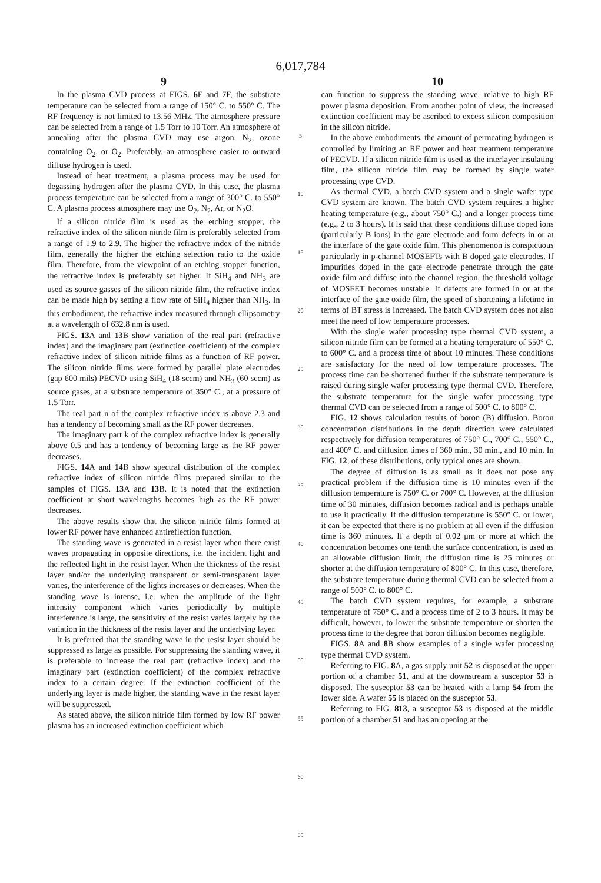6,017,784
9
In the plasma CVD process at FIGS. 6 F and 7 F, the substrate temperature can be selected from a range of 150° C. to 550° C. The RF frequency is not limited to 13.56 MHz. The atmosphere pressure can be selected from a range of 1.5 Torr to 10 Torr. An atmosphere of annealing after the plasma CVD may use argon, N<sub>2</sub>, ozone containing O<sub>2</sub>, or O<sub>2</sub>. Preferably, an atmosphere easier to outward diffuse hydrogen is used.
Instead of heat treatment, a plasma process may be used for degassing hydrogen after the plasma CVD. In this case, the plasma process temperature can be selected from a range of 300° C. to 550° C. A plasma process atmosphere may use O<sub>2</sub>, N<sub>2</sub>, Ar, or N<sub>2</sub>O.
If a silicon nitride film is used as the etching stopper, the refractive index of the silicon nitride film is preferably selected from a range of 1.9 to 2.9. The higher the refractive index of the nitride film, generally the higher the etching selection ratio to the oxide film. Therefore, from the viewpoint of an etching stopper function, the refractive index is preferably set higher. If SiH<sub>4</sub> and NH<sub>3</sub> are used as source gasses of the silicon nitride film, the refractive index can be made high by setting a flow rate of SiH<sub>4</sub> higher than NH<sub>3</sub>. In this embodiment, the refractive index measured through ellipsometry at a wavelength of 632.8 nm is used.
FIGS. 13 A and 13 B show variation of the real part (refractive index) and the imaginary part (extinction coefficient) of the complex refractive index of silicon nitride films as a function of RF power. The silicon nitride films were formed by parallel plate electrodes (gap 600 mils) PECVD using SiH<sub>4</sub> (18 sccm) and NH<sub>3</sub> (60 sccm) as source gases, at a substrate temperature of 350° C., at a pressure of 1.5 Torr.
The real part n of the complex refractive index is above 2.3 and has a tendency of becoming small as the RF power decreases.
The imaginary part k of the complex refractive index is generally above 0.5 and has a tendency of becoming large as the RF power decreases.
FIGS. 14 A and 14 B show spectral distribution of the complex refractive index of silicon nitride films prepared similar to the samples of FIGS. 13 A and 13 B. It is noted that the extinction coefficient at short wavelengths becomes high as the RF power decreases.
The above results show that the silicon nitride films formed at lower RF power have enhanced antireflection function.
The standing wave is generated in a resist layer when there exist waves propagating in opposite directions, i.e. the incident light and the reflected light in the resist layer. When the thickness of the resist layer and/or the underlying transparent or semi-transparent layer varies, the interference of the lights increases or decreases. When the standing wave is intense, i.e. when the amplitude of the light intensity component which varies periodically by multiple interference is large, the sensitivity of the resist varies largely by the variation in the thickness of the resist layer and the underlying layer.
It is preferred that the standing wave in the resist layer should be suppressed as large as possible. For suppressing the standing wave, it is preferable to increase the real part (refractive index) and the imaginary part (extinction coefficient) of the complex refractive index to a certain degree. If the extinction coefficient of the underlying layer is made higher, the standing wave in the resist layer will be suppressed.
As stated above, the silicon nitride film formed by low RF power plasma has an increased extinction coefficient which
5
10
15
20
25
30
35
40
45
50
55
60
65
10
can function to suppress the standing wave, relative to high RF power plasma deposition. From another point of view, the increased extinction coefficient may be ascribed to excess silicon composition in the silicon nitride.
In the above embodiments, the amount of permeating hydrogen is controlled by limiting an RF power and heat treatment temperature of PECVD. If a silicon nitride film is used as the interlayer insulating film, the silicon nitride film may be formed by single wafer processing type CVD.
As thermal CVD, a batch CVD system and a single wafer type CVD system are known. The batch CVD system requires a higher heating temperature (e.g., about 750° C.) and a longer process time (e.g., 2 to 3 hours). It is said that these conditions diffuse doped ions (particularly B ions) in the gate electrode and form defects in or at the interface of the gate oxide film. This phenomenon is conspicuous particularly in p-channel MOSEFTs with B doped gate electrodes. If impurities doped in the gate electrode penetrate through the gate oxide film and diffuse into the channel region, the threshold voltage of MOSFET becomes unstable. If defects are formed in or at the interface of the gate oxide film, the speed of shortening a lifetime in terms of BT stress is increased. The batch CVD system does not also meet the need of low temperature processes.
With the single wafer processing type thermal CVD system, a silicon nitride film can be formed at a heating temperature of 550° C. to 600° C. and a process time of about 10 minutes. These conditions are satisfactory for the need of low temperature processes. The process time can be shortened further if the substrate temperature is raised during single wafer processing type thermal CVD. Therefore, the substrate temperature for the single wafer processing type thermal CVD can be selected from a range of 500° C. to 800° C.
FIG. 12 shows calculation results of boron (B) diffusion. Boron concentration distributions in the depth direction were calculated respectively for diffusion temperatures of 750° C., 700° C., 550° C., and 400° C. and diffusion times of 360 min., 30 min., and 10 min. In FIG. 12, of these distributions, only typical ones are shown.
The degree of diffusion is as small as it does not pose any practical problem if the diffusion time is 10 minutes even if the diffusion temperature is 750° C. or 700° C. However, at the diffusion time of 30 minutes, diffusion becomes radical and is perhaps unable to use it practically. If the diffusion temperature is 550° C. or lower, it can be expected that there is no problem at all even if the diffusion time is 360 minutes. If a depth of 0.02 μm or more at which the concentration becomes one tenth the surface concentration, is used as an allowable diffusion limit, the diffusion time is 25 minutes or shorter at the diffusion temperature of 800° C. In this case, therefore, the substrate temperature during thermal CVD can be selected from a range of 500° C. to 800° C.
The batch CVD system requires, for example, a substrate temperature of 750° C. and a process time of 2 to 3 hours. It may be difficult, however, to lower the substrate temperature or shorten the process time to the degree that boron diffusion becomes negligible.
FIGS. 8 A and 8 B show examples of a single wafer processing type thermal CVD system.
Referring to FIG. 8 A, a gas supply unit 52 is disposed at the upper portion of a chamber 51, and at the downstream a susceptor 53 is disposed. The suseeptor 53 can be heated with a lamp 54 from the lower side. A wafer 55 is placed on the susceptor 53.
Referring to FIG. 813, a susceptor 53 is disposed at the middle portion of a chamber 51 and has an opening at the